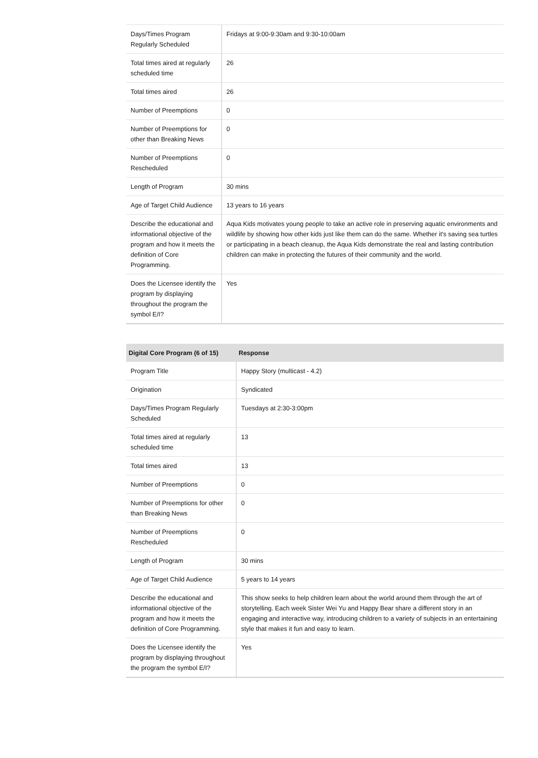| Days/Times Program Regularly Scheduled | Fridays at 9:00-9:30am and 9:30-10:00am |
| Total times aired at regularly scheduled time | 26 |
| Total times aired | 26 |
| Number of Preemptions | 0 |
| Number of Preemptions for other than Breaking News | 0 |
| Number of Preemptions Rescheduled | 0 |
| Length of Program | 30 mins |
| Age of Target Child Audience | 13 years to 16 years |
| Describe the educational and informational objective of the program and how it meets the definition of Core Programming. | Aqua Kids motivates young people to take an active role in preserving aquatic environments and wildlife by showing how other kids just like them can do the same. Whether it's saving sea turtles or participating in a beach cleanup, the Aqua Kids demonstrate the real and lasting contribution children can make in protecting the futures of their community and the world. |
| Does the Licensee identify the program by displaying throughout the program the symbol E/I? | Yes |
| Digital Core Program (6 of 15) | Response |
| --- | --- |
| Program Title | Happy Story (multicast - 4.2) |
| Origination | Syndicated |
| Days/Times Program Regularly Scheduled | Tuesdays at 2:30-3:00pm |
| Total times aired at regularly scheduled time | 13 |
| Total times aired | 13 |
| Number of Preemptions | 0 |
| Number of Preemptions for other than Breaking News | 0 |
| Number of Preemptions Rescheduled | 0 |
| Length of Program | 30 mins |
| Age of Target Child Audience | 5 years to 14 years |
| Describe the educational and informational objective of the program and how it meets the definition of Core Programming. | This show seeks to help children learn about the world around them through the art of storytelling. Each week Sister Wei Yu and Happy Bear share a different story in an engaging and interactive way, introducing children to a variety of subjects in an entertaining style that makes it fun and easy to learn. |
| Does the Licensee identify the program by displaying throughout the program the symbol E/I? | Yes |